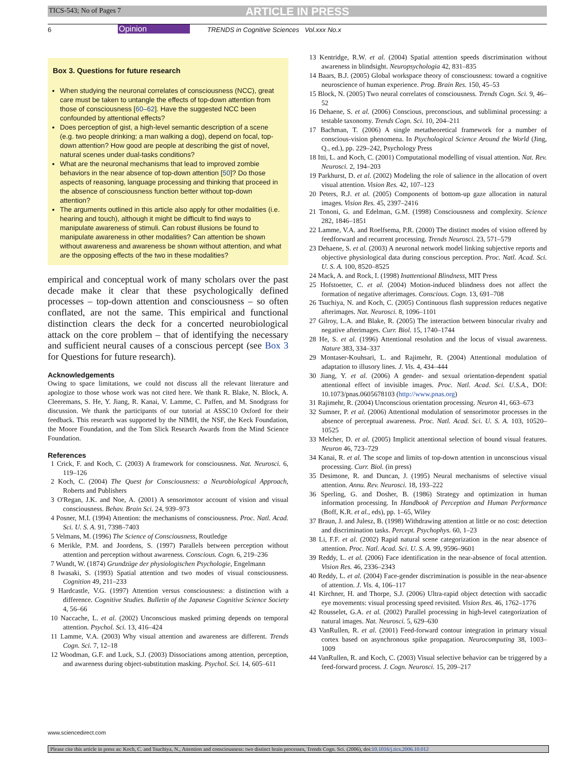TICS-543; No of Pages 7 ARTICLE IN PRESS
6 Opinion TRENDS in Cognitive Sciences Vol.xxx No.x
Box 3. Questions for future research
When studying the neuronal correlates of consciousness (NCC), great care must be taken to untangle the effects of top-down attention from those of consciousness [60–62]. Have the suggested NCC been confounded by attentional effects?
Does perception of gist, a high-level semantic description of a scene (e.g. two people drinking; a man walking a dog), depend on focal, top-down attention? How good are people at describing the gist of novel, natural scenes under dual-tasks conditions?
What are the neuronal mechanisms that lead to improved zombie behaviors in the near absence of top-down attention [50]? Do those aspects of reasoning, language processing and thinking that proceed in the absence of consciousness function better without top-down attention?
The arguments outlined in this article also apply for other modalities (i.e. hearing and touch), although it might be difficult to find ways to manipulate awareness of stimuli. Can robust illusions be found to manipulate awareness in other modalities? Can attention be shown without awareness and awareness be shown without attention, and what are the opposing effects of the two in these modalities?
empirical and conceptual work of many scholars over the past decade make it clear that these psychologically defined processes – top-down attention and consciousness – so often conflated, are not the same. This empirical and functional distinction clears the deck for a concerted neurobiological attack on the core problem – that of identifying the necessary and sufficient neural causes of a conscious percept (see Box 3 for Questions for future research).
Acknowledgements
Owing to space limitations, we could not discuss all the relevant literature and apologize to those whose work was not cited here. We thank R. Blake, N. Block, A. Cleeremans, S. He, Y. Jiang, R. Kanai, V. Lamme, C. Paffen, and M. Snodgrass for discussion. We thank the participants of our tutorial at ASSC10 Oxford for their feedback. This research was supported by the NIMH, the NSF, the Keck Foundation, the Moore Foundation, and the Tom Slick Research Awards from the Mind Science Foundation.
References
1 Crick, F. and Koch, C. (2003) A framework for consciousness. Nat. Neurosci. 6, 119–126
2 Koch, C. (2004) The Quest for Consciousness: a Neurobiological Approach, Roberts and Publishers
3 O'Regan, J.K. and Noe, A. (2001) A sensorimotor account of vision and visual consciousness. Behav. Brain Sci. 24, 939–973
4 Posner, M.I. (1994) Attention: the mechanisms of consciousness. Proc. Natl. Acad. Sci. U. S. A. 91, 7398–7403
5 Velmans, M. (1996) The Science of Consciousness, Routledge
6 Merikle, P.M. and Joordens, S. (1997) Parallels between perception without attention and perception without awareness. Conscious. Cogn. 6, 219–236
7 Wundt, W. (1874) Grundzüge der physiologischen Psychologie, Engelmann
8 Iwasaki, S. (1993) Spatial attention and two modes of visual consciousness. Cognition 49, 211–233
9 Hardcastle, V.G. (1997) Attention versus consciousness: a distinction with a difference. Cognitive Studies. Bulletin of the Japanese Cognitive Science Society 4, 56–66
10 Naccache, L. et al. (2002) Unconscious masked priming depends on temporal attention. Psychol. Sci. 13, 416–424
11 Lamme, V.A. (2003) Why visual attention and awareness are different. Trends Cogn. Sci. 7, 12–18
12 Woodman, G.F. and Luck, S.J. (2003) Dissociations among attention, perception, and awareness during object-substitution masking. Psychol. Sci. 14, 605–611
13 Kentridge, R.W. et al. (2004) Spatial attention speeds discrimination without awareness in blindsight. Neuropsychologia 42, 831–835
14 Baars, B.J. (2005) Global workspace theory of consciousness: toward a cognitive neuroscience of human experience. Prog. Brain Res. 150, 45–53
15 Block, N. (2005) Two neural correlates of consciousness. Trends Cogn. Sci. 9, 46–52
16 Dehaene, S. et al. (2006) Conscious, preconscious, and subliminal processing: a testable taxonomy. Trends Cogn. Sci. 10, 204–211
17 Bachman, T. (2006) A single metatheoretical framework for a number of conscious-vision phenomena. In Psychological Science Around the World (Jing, Q., ed.), pp. 229–242, Psychology Press
18 Itti, L. and Koch, C. (2001) Computational modelling of visual attention. Nat. Rev. Neurosci. 2, 194–203
19 Parkhurst, D. et al. (2002) Modeling the role of salience in the allocation of overt visual attention. Vision Res. 42, 107–123
20 Peters, R.J. et al. (2005) Components of bottom-up gaze allocation in natural images. Vision Res. 45, 2397–2416
21 Tononi, G. and Edelman, G.M. (1998) Consciousness and complexity. Science 282, 1846–1851
22 Lamme, V.A. and Roelfsema, P.R. (2000) The distinct modes of vision offered by feedforward and recurrent processing. Trends Neurosci. 23, 571–579
23 Dehaene, S. et al. (2003) A neuronal network model linking subjective reports and objective physiological data during conscious perception. Proc. Natl. Acad. Sci. U. S. A. 100, 8520–8525
24 Mack, A. and Rock, I. (1998) Inattentional Blindness, MIT Press
25 Hofstoetter, C. et al. (2004) Motion-induced blindness does not affect the formation of negative afterimages. Conscious. Cogn. 13, 691–708
26 Tsuchiya, N. and Koch, C. (2005) Continuous flash suppression reduces negative afterimages. Nat. Neurosci. 8, 1096–1101
27 Gilroy, L.A. and Blake, R. (2005) The interaction between binocular rivalry and negative afterimages. Curr. Biol. 15, 1740–1744
28 He, S. et al. (1996) Attentional resolution and the locus of visual awareness. Nature 383, 334–337
29 Montaser-Kouhsari, L. and Rajimehr, R. (2004) Attentional modulation of adaptation to illusory lines. J. Vis. 4, 434–444
30 Jiang, Y. et al. (2006) A gender- and sexual orientation-dependent spatial attentional effect of invisible images. Proc. Natl. Acad. Sci. U.S.A., DOI: 10.1073/pnas.0605678103 (http://www.pnas.org)
31 Rajimehr, R. (2004) Unconscious orientation processing. Neuron 41, 663–673
32 Sumner, P. et al. (2006) Attentional modulation of sensorimotor processes in the absence of perceptual awareness. Proc. Natl. Acad. Sci. U. S. A. 103, 10520–10525
33 Melcher, D. et al. (2005) Implicit attentional selection of bound visual features. Neuron 46, 723–729
34 Kanai, R. et al. The scope and limits of top-down attention in unconscious visual processing. Curr. Biol. (in press)
35 Desimone, R. and Duncan, J. (1995) Neural mechanisms of selective visual attention. Annu. Rev. Neurosci. 18, 193–222
36 Sperling, G. and Dosher, B. (1986) Strategy and optimization in human information processing. In Handbook of Perception and Human Performance (Boff, K.R. et al., eds), pp. 1–65, Wiley
37 Braun, J. and Julesz, B. (1998) Withdrawing attention at little or no cost: detection and discrimination tasks. Percept. Psychophys. 60, 1–23
38 Li, F.F. et al. (2002) Rapid natural scene categorization in the near absence of attention. Proc. Natl. Acad. Sci. U. S. A. 99, 9596–9601
39 Reddy, L. et al. (2006) Face identification in the near-absence of focal attention. Vision Res. 46, 2336–2343
40 Reddy, L. et al. (2004) Face-gender discrimination is possible in the near-absence of attention. J. Vis. 4, 106–117
41 Kirchner, H. and Thorpe, S.J. (2006) Ultra-rapid object detection with saccadic eye movements: visual processing speed revisited. Vision Res. 46, 1762–1776
42 Rousselet, G.A. et al. (2002) Parallel processing in high-level categorization of natural images. Nat. Neurosci. 5, 629–630
43 VanRullen, R. et al. (2001) Feed-forward contour integration in primary visual cortex based on asynchronous spike propagation. Neurocomputing 38, 1003–1009
44 VanRullen, R. and Koch, C. (2003) Visual selective behavior can be triggered by a feed-forward process. J. Cogn. Neurosci. 15, 209–217
www.sciencedirect.com
Please cite this article in press as: Koch, C. and Tsuchiya, N., Attention and consciousness: two distinct brain processes, Trends Cogn. Sci. (2006), doi:10.1016/j.tics.2006.10.012